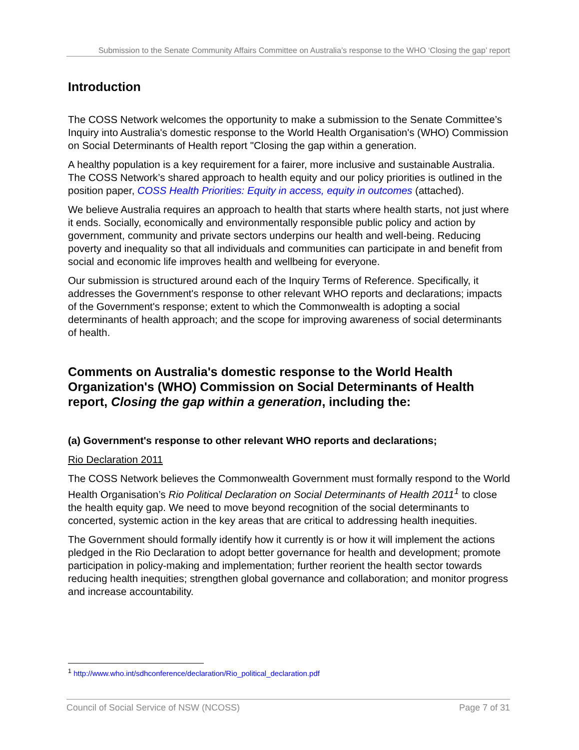Submission to the Senate Community Affairs Committee on Australia’s response to the WHO ‘Closing the gap’ report
Introduction
The COSS Network welcomes the opportunity to make a submission to the Senate Committee’s Inquiry into Australia's domestic response to the World Health Organisation's (WHO) Commission on Social Determinants of Health report "Closing the gap within a generation.
A healthy population is a key requirement for a fairer, more inclusive and sustainable Australia. The COSS Network’s shared approach to health equity and our policy priorities is outlined in the position paper, COSS Health Priorities: Equity in access, equity in outcomes (attached).
We believe Australia requires an approach to health that starts where health starts, not just where it ends. Socially, economically and environmentally responsible public policy and action by government, community and private sectors underpins our health and well-being. Reducing poverty and inequality so that all individuals and communities can participate in and benefit from social and economic life improves health and wellbeing for everyone.
Our submission is structured around each of the Inquiry Terms of Reference. Specifically, it addresses the Government's response to other relevant WHO reports and declarations; impacts of the Government's response; extent to which the Commonwealth is adopting a social determinants of health approach; and the scope for improving awareness of social determinants of health.
Comments on Australia's domestic response to the World Health Organization's (WHO) Commission on Social Determinants of Health report, Closing the gap within a generation, including the:
(a) Government's response to other relevant WHO reports and declarations;
Rio Declaration 2011
The COSS Network believes the Commonwealth Government must formally respond to the World Health Organisation’s Rio Political Declaration on Social Determinants of Health 2011<sup>1</sup> to close the health equity gap. We need to move beyond recognition of the social determinants to concerted, systemic action in the key areas that are critical to addressing health inequities.
The Government should formally identify how it currently is or how it will implement the actions pledged in the Rio Declaration to adopt better governance for health and development; promote participation in policy-making and implementation; further reorient the health sector towards reducing health inequities; strengthen global governance and collaboration; and monitor progress and increase accountability.
<sup>1</sup> http://www.who.int/sdhconference/declaration/Rio_political_declaration.pdf
Council of Social Service of NSW (NCOSS) Page 7 of 31